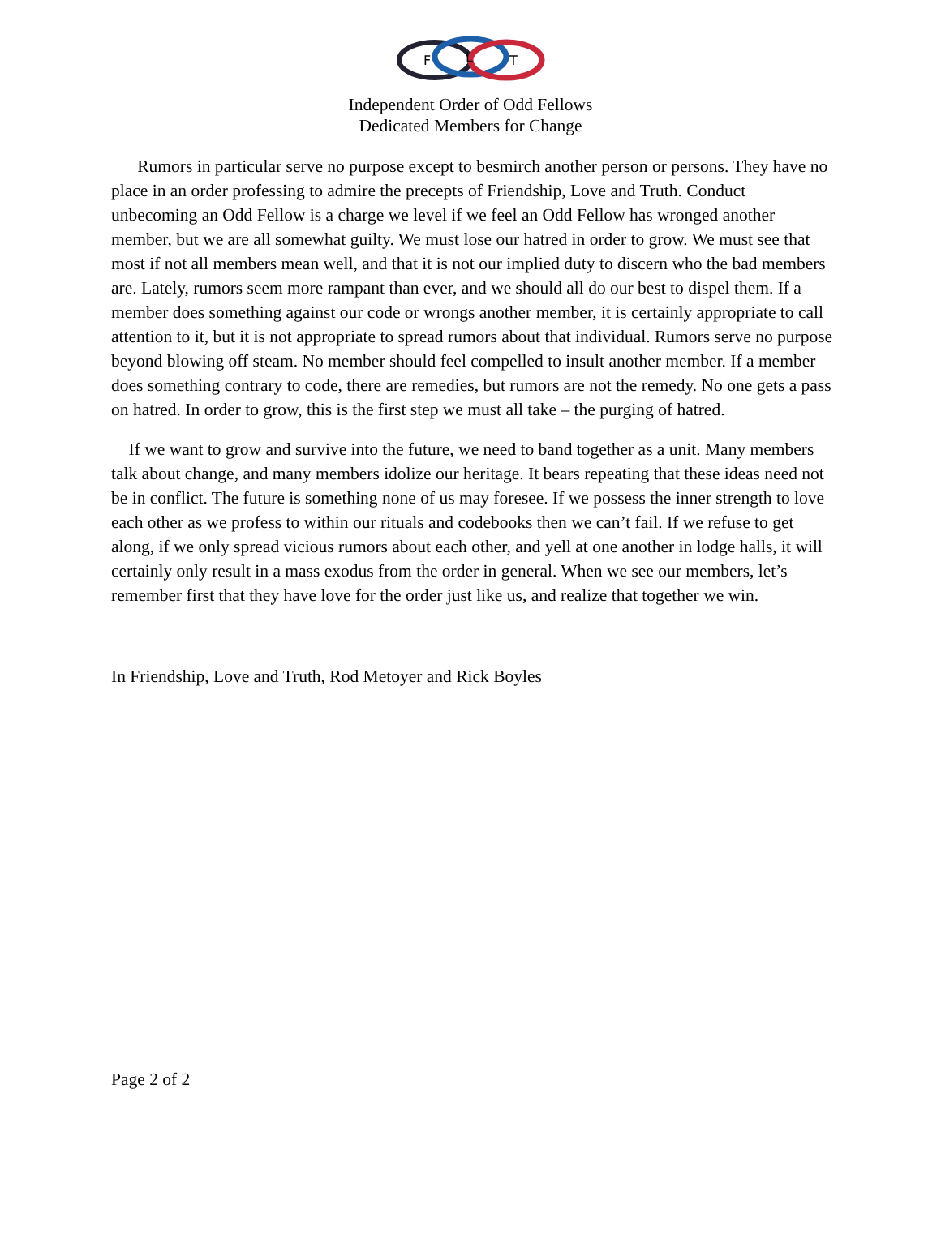F
L
T
Independent Order of Odd Fellows
Dedicated Members for Change
Rumors in particular serve no purpose except to besmirch another person or persons. They have no place in an order professing to admire the precepts of Friendship, Love and Truth. Conduct unbecoming an Odd Fellow is a charge we level if we feel an Odd Fellow has wronged another member, but we are all somewhat guilty. We must lose our hatred in order to grow. We must see that most if not all members mean well, and that it is not our implied duty to discern who the bad members are. Lately, rumors seem more rampant than ever, and we should all do our best to dispel them. If a member does something against our code or wrongs another member, it is certainly appropriate to call attention to it, but it is not appropriate to spread rumors about that individual. Rumors serve no purpose beyond blowing off steam. No member should feel compelled to insult another member. If a member does something contrary to code, there are remedies, but rumors are not the remedy. No one gets a pass on hatred. In order to grow, this is the first step we must all take – the purging of hatred.
If we want to grow and survive into the future, we need to band together as a unit. Many members talk about change, and many members idolize our heritage. It bears repeating that these ideas need not be in conflict. The future is something none of us may foresee. If we possess the inner strength to love each other as we profess to within our rituals and codebooks then we can’t fail. If we refuse to get along, if we only spread vicious rumors about each other, and yell at one another in lodge halls, it will certainly only result in a mass exodus from the order in general. When we see our members, let’s remember first that they have love for the order just like us, and realize that together we win.
In Friendship, Love and Truth, Rod Metoyer and Rick Boyles
Page 2 of 2